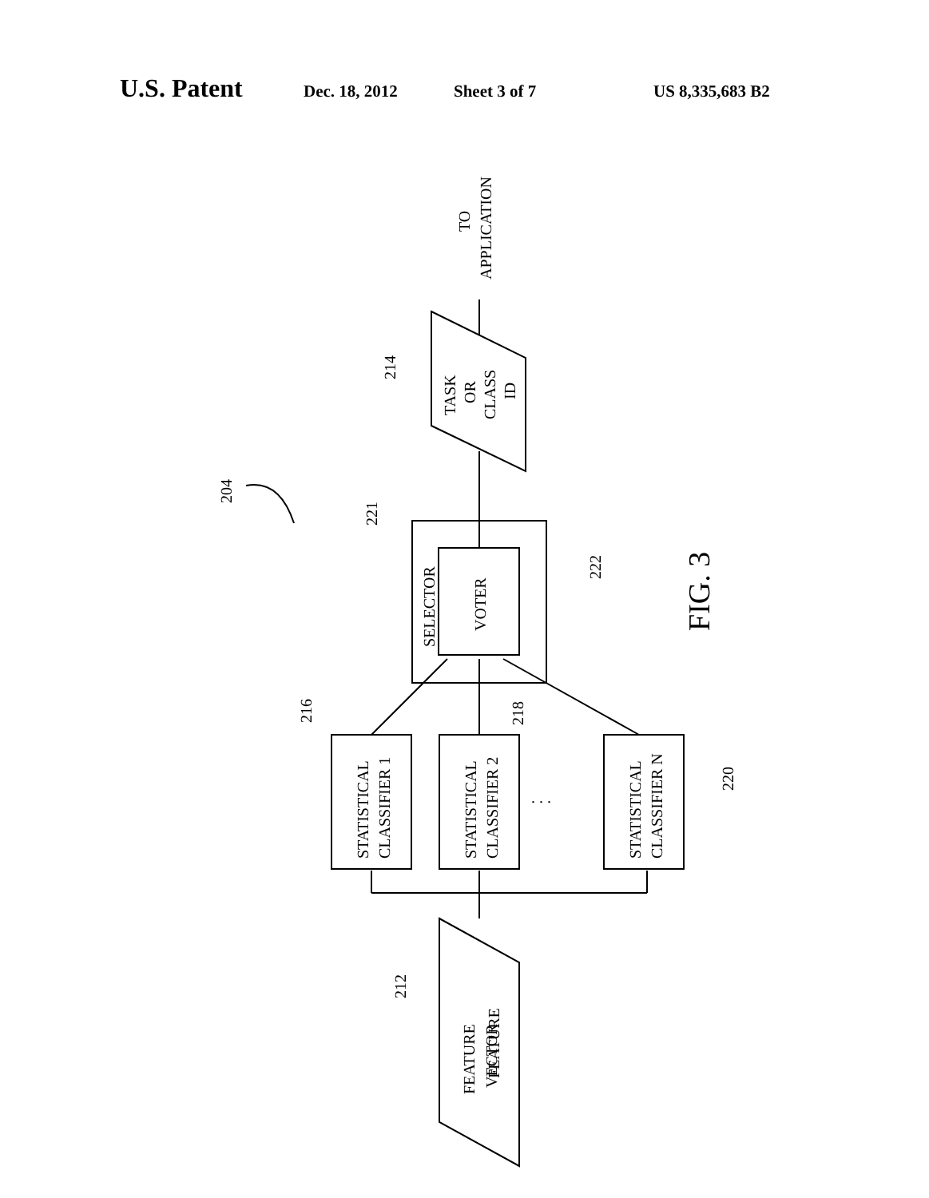U.S. Patent Dec. 18, 2012 Sheet 3 of 7 US 8,335,683 B2
FIG. 3
FEATURE
FEATURE
VECTOR
STATISTICAL
CLASSIFIER 1
STATISTICAL
CLASSIFIER 2
STATISTICAL
CLASSIFIER N
SELECTOR
VOTER
TASK
OR
CLASS
ID
TO
APPLICATION
204
212
214
216
218
220
221
222
. . .